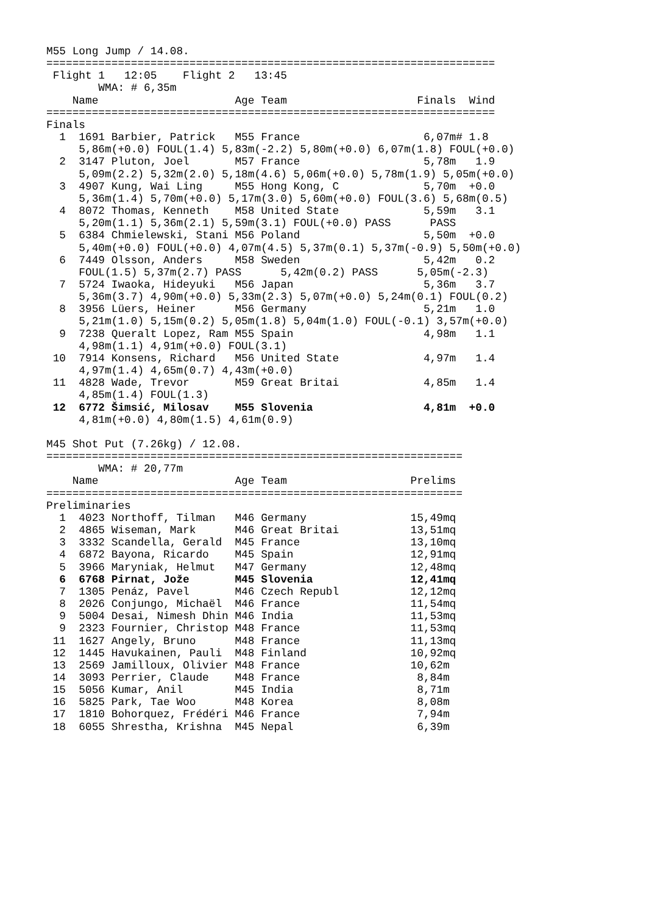M55 Long Jump / 14.08.
=====================================================================
 Flight 1   12:05    Flight 2   13:45
        WMA: # 6,35m
    Name                     Age Team                    Finals  Wind
=====================================================================
Finals
  1  1691 Barbier, Patrick   M55 France                   6,07m# 1.8
     5,86m(+0.0) FOUL(1.4) 5,83m(-2.2) 5,80m(+0.0) 6,07m(1.8) FOUL(+0.0)
  2  3147 Pluton, Joel       M57 France                   5,78m   1.9
     5,09m(2.2) 5,32m(2.0) 5,18m(4.6) 5,06m(+0.0) 5,78m(1.9) 5,05m(+0.0)
  3  4907 Kung, Wai Ling     M55 Hong Kong, C             5,70m  +0.0
     5,36m(1.4) 5,70m(+0.0) 5,17m(3.0) 5,60m(+0.0) FOUL(3.6) 5,68m(0.5)
  4  8072 Thomas, Kenneth    M58 United State             5,59m   3.1
     5,20m(1.1) 5,36m(2.1) 5,59m(3.1) FOUL(+0.0) PASS      PASS
  5  6384 Chmielewski, Stani M56 Poland                   5,50m  +0.0
     5,40m(+0.0) FOUL(+0.0) 4,07m(4.5) 5,37m(0.1) 5,37m(-0.9) 5,50m(+0.0)
  6  7449 Olsson, Anders     M58 Sweden                   5,42m   0.2
     FOUL(1.5) 5,37m(2.7) PASS      5,42m(0.2) PASS      5,05m(-2.3)
  7  5724 Iwaoka, Hideyuki   M56 Japan                    5,36m   3.7
     5,36m(3.7) 4,90m(+0.0) 5,33m(2.3) 5,07m(+0.0) 5,24m(0.1) FOUL(0.2)
  8  3956 Lüers, Heiner      M56 Germany                  5,21m   1.0
     5,21m(1.0) 5,15m(0.2) 5,05m(1.8) 5,04m(1.0) FOUL(-0.1) 3,57m(+0.0)
  9  7238 Queralt Lopez, Ram M55 Spain                    4,98m   1.1
     4,98m(1.1) 4,91m(+0.0) FOUL(3.1)
 10  7914 Konsens, Richard   M56 United State             4,97m   1.4
     4,97m(1.4) 4,65m(0.7) 4,43m(+0.0)
 11  4828 Wade, Trevor       M59 Great Britai             4,85m   1.4
     4,85m(1.4) FOUL(1.3)
 12  6772 Šimsić, Milosav    M55 Slovenia                 4,81m  +0.0
     4,81m(+0.0) 4,80m(1.5) 4,61m(0.9)

M45 Shot Put (7.26kg) / 12.08.
================================================================
        WMA: # 20,77m
    Name                     Age Team                   Prelims
================================================================
Preliminaries
  1  4023 Northoff, Tilman   M46 Germany                15,49mq
  2  4865 Wiseman, Mark      M46 Great Britai           13,51mq
  3  3332 Scandella, Gerald  M45 France                 13,10mq
  4  6872 Bayona, Ricardo    M45 Spain                  12,91mq
  5  3966 Maryniak, Helmut   M47 Germany                12,48mq
  6  6768 Pirnat, Jože       M45 Slovenia               12,41mq
  7  1305 Penáz, Pavel       M46 Czech Republ           12,12mq
  8  2026 Conjungo, Michaël  M46 France                 11,54mq
  9  5004 Desai, Nimesh Dhin M46 India                  11,53mq
  9  2323 Fournier, Christop M48 France                 11,53mq
 11  1627 Angely, Bruno      M48 France                 11,13mq
 12  1445 Havukainen, Pauli  M48 Finland                10,92mq
 13  2569 Jamilloux, Olivier M48 France                 10,62m
 14  3093 Perrier, Claude    M48 France                  8,84m
 15  5056 Kumar, Anil        M45 India                   8,71m
 16  5825 Park, Tae Woo      M48 Korea                   8,08m
 17  1810 Bohorquez, Frédéri M46 France                  7,94m
 18  6055 Shrestha, Krishna  M45 Nepal                   6,39m